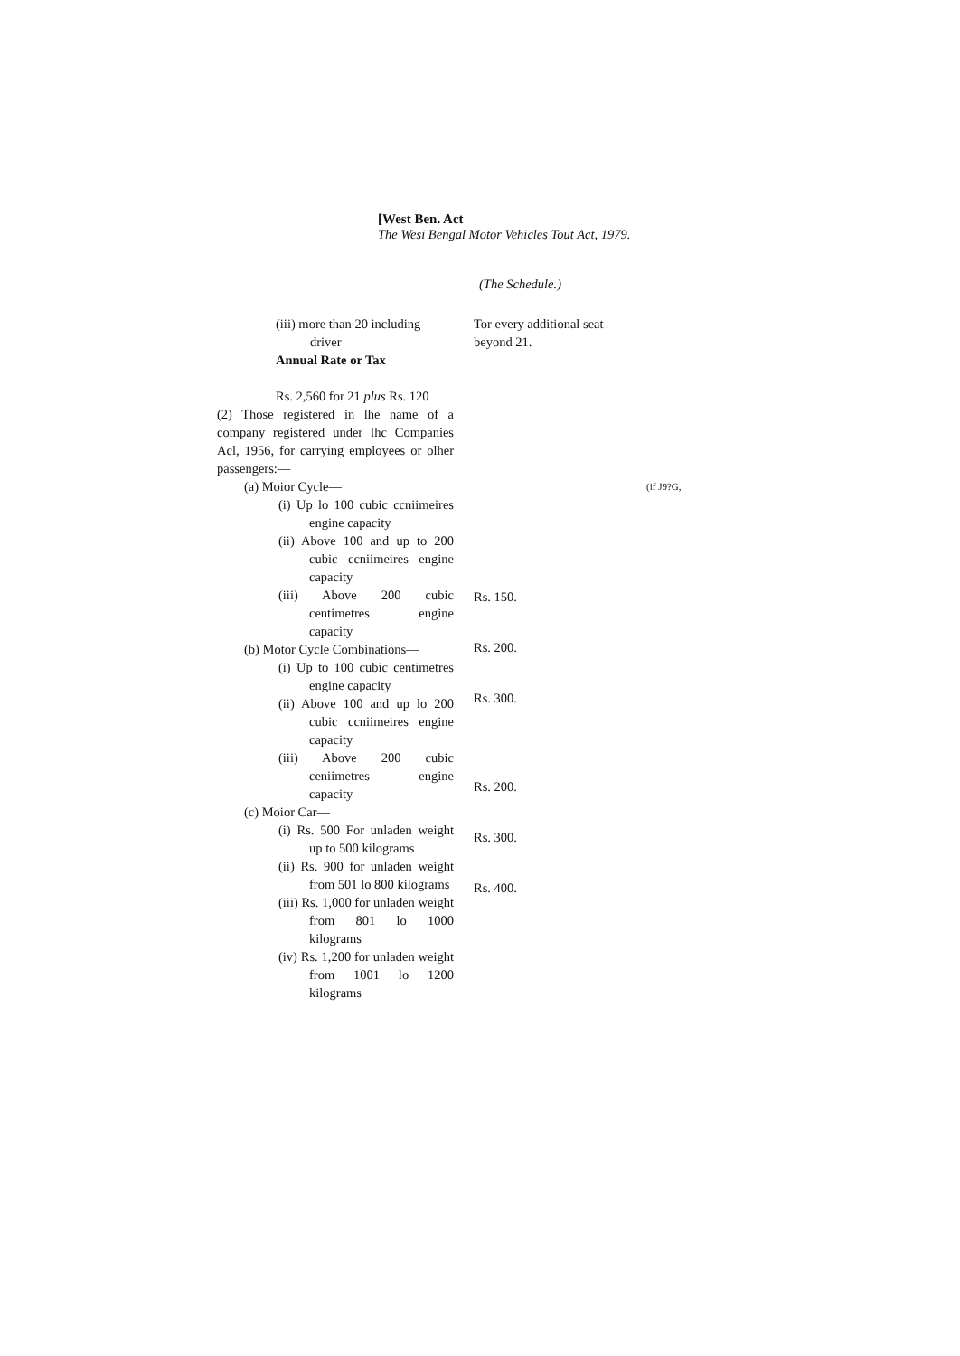[West Ben. Act
The Wesi Bengal Motor Vehicles Tout Act, 1979.
(The Schedule.)
(iii) more than 20 including
driver
Annual Rate or Tax
Rs. 2,560 for 21 plus Rs. 120
(2) Those registered in lhe name of a company registered under lhc Companies Acl, 1956, for carrying employees or olher passengers:—
(a) Moior Cycle—
(i) Up lo 100 cubic ccniimeires engine capacity
(ii) Above 100 and up to 200 cubic ccniimeires engine capacity
(iii) Above 200 cubic centimetres engine capacity
(b) Motor Cycle Combinations—
(i) Up to 100 cubic centimetres engine capacity
(ii) Above 100 and up lo 200 cubic ccniimeires engine capacity
(iii) Above 200 cubic ceniimetres engine capacity
(c) Moior Car—
(i) Rs. 500 For unladen weight up to 500 kilograms
(ii) Rs. 900 for unladen weight from 501 lo 800 kilograms
(iii) Rs. 1,000 for unladen weight from 801 lo 1000 kilograms
(iv) Rs. 1,200 for unladen weight from 1001 lo 1200 kilograms
Tor every additional seat beyond 21.
Rs. 150.
Rs. 200.
Rs. 300.
Rs. 200.
Rs. 300.
Rs. 400.
(if J9?G,